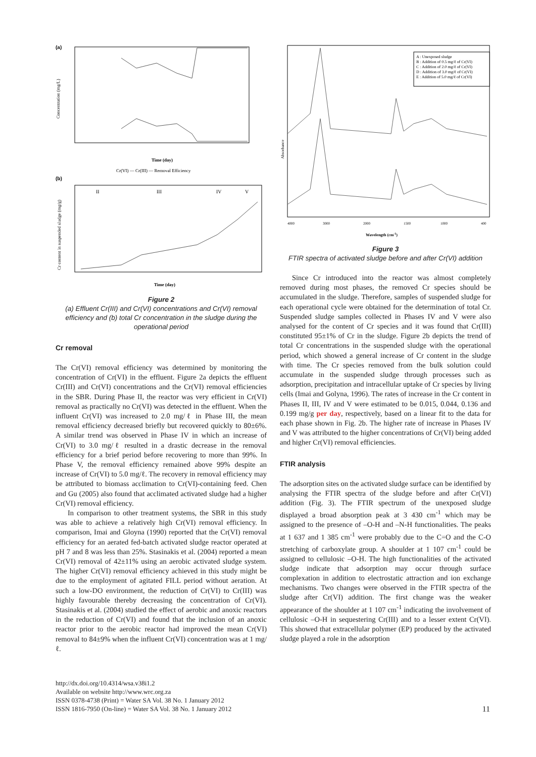(a)
Concentration (mg/L)
Time (day)
Cr(VI) — Cr(III) — Removal Efficiency
(b)
Cr content in suspended sludge (mg/g)
II
III
IV
V
Time (day)
Figure 2
(a) Effluent Cr(III) and Cr(VI) concentrations and Cr(VI) removal efficiency and (b) total Cr concentration in the sludge during the operational period
Cr removal
The Cr(VI) removal efficiency was determined by monitoring the concentration of Cr(VI) in the effluent. Figure 2a depicts the effluent Cr(III) and Cr(VI) concentrations and the Cr(VI) removal efficiencies in the SBR. During Phase II, the reactor was very efficient in Cr(VI) removal as practically no Cr(VI) was detected in the effluent. When the influent Cr(VI) was increased to 2.0 mg/ℓ in Phase III, the mean removal efficiency decreased briefly but recovered quickly to 80±6%. A similar trend was observed in Phase IV in which an increase of Cr(VI) to 3.0 mg/ℓ resulted in a drastic decrease in the removal efficiency for a brief period before recovering to more than 99%. In Phase V, the removal efficiency remained above 99% despite an increase of Cr(VI) to 5.0 mg/ℓ. The recovery in removal efficiency may be attributed to biomass acclimation to Cr(VI)-containing feed. Chen and Gu (2005) also found that acclimated activated sludge had a higher Cr(VI) removal efficiency.
In comparison to other treatment systems, the SBR in this study was able to achieve a relatively high Cr(VI) removal efficiency. In comparison, Imai and Gloyna (1990) reported that the Cr(VI) removal efficiency for an aerated fed-batch activated sludge reactor operated at pH 7 and 8 was less than 25%. Stasinakis et al. (2004) reported a mean Cr(VI) removal of 42±11% using an aerobic activated sludge system. The higher Cr(VI) removal efficiency achieved in this study might be due to the employment of agitated FILL period without aeration. At such a low-DO environment, the reduction of Cr(VI) to Cr(III) was highly favourable thereby decreasing the concentration of Cr(VI). Stasinakis et al. (2004) studied the effect of aerobic and anoxic reactors in the reduction of Cr(VI) and found that the inclusion of an anoxic reactor prior to the aerobic reactor had improved the mean Cr(VI) removal to 84±9% when the influent Cr(VI) concentration was at 1 mg/ℓ.
A : Unexposed sludge
B : Addition of 0.5 mg/ℓ of Cr(VI)
C : Addition of 2.0 mg/ℓ of Cr(VI)
D : Addition of 3.0 mg/ℓ of Cr(VI)
E : Addition of 5.0 mg/ℓ of Cr(VI)
Absorbance
4000
3000
2000
1500
1000
400
Wavelength (cm-1)
Figure 3
FTIR spectra of activated sludge before and after Cr(VI) addition
Since Cr introduced into the reactor was almost completely removed during most phases, the removed Cr species should be accumulated in the sludge. Therefore, samples of suspended sludge for each operational cycle were obtained for the determination of total Cr. Suspended sludge samples collected in Phases IV and V were also analysed for the content of Cr species and it was found that Cr(III) constituted 95±1% of Cr in the sludge. Figure 2b depicts the trend of total Cr concentrations in the suspended sludge with the operational period, which showed a general increase of Cr content in the sludge with time. The Cr species removed from the bulk solution could accumulate in the suspended sludge through processes such as adsorption, precipitation and intracellular uptake of Cr species by living cells (Imai and Golyna, 1996). The rates of increase in the Cr content in Phases II, III, IV and V were estimated to be 0.015, 0.044, 0.136 and 0.199 mg/g per day, respectively, based on a linear fit to the data for each phase shown in Fig. 2b. The higher rate of increase in Phases IV and V was attributed to the higher concentrations of Cr(VI) being added and higher Cr(VI) removal efficiencies.
FTIR analysis
The adsorption sites on the activated sludge surface can be identified by analysing the FTIR spectra of the sludge before and after Cr(VI) addition (Fig. 3). The FTIR spectrum of the unexposed sludge displayed a broad absorption peak at 3 430 cm<sup>-1</sup> which may be assigned to the presence of –O-H and –N-H functionalities. The peaks at 1 637 and 1 385 cm<sup>-1</sup> were probably due to the C=O and the C-O stretching of carboxylate group. A shoulder at 1 107 cm<sup>-1</sup> could be assigned to cellulosic –O-H. The high functionalities of the activated sludge indicate that adsorption may occur through surface complexation in addition to electrostatic attraction and ion exchange mechanisms. Two changes were observed in the FTIR spectra of the sludge after Cr(VI) addition. The first change was the weaker appearance of the shoulder at 1 107 cm<sup>-1</sup> indicating the involvement of cellulosic –O-H in sequestering Cr(III) and to a lesser extent Cr(VI). This showed that extracellular polymer (EP) produced by the activated sludge played a role in the adsorption
http://dx.doi.org/10.4314/wsa.v38i1.2
Available on website http://www.wrc.org.za
ISSN 0378-4738 (Print) = Water SA Vol. 38 No. 1 January 2012
ISSN 1816-7950 (On-line) = Water SA Vol. 38 No. 1 January 2012
11